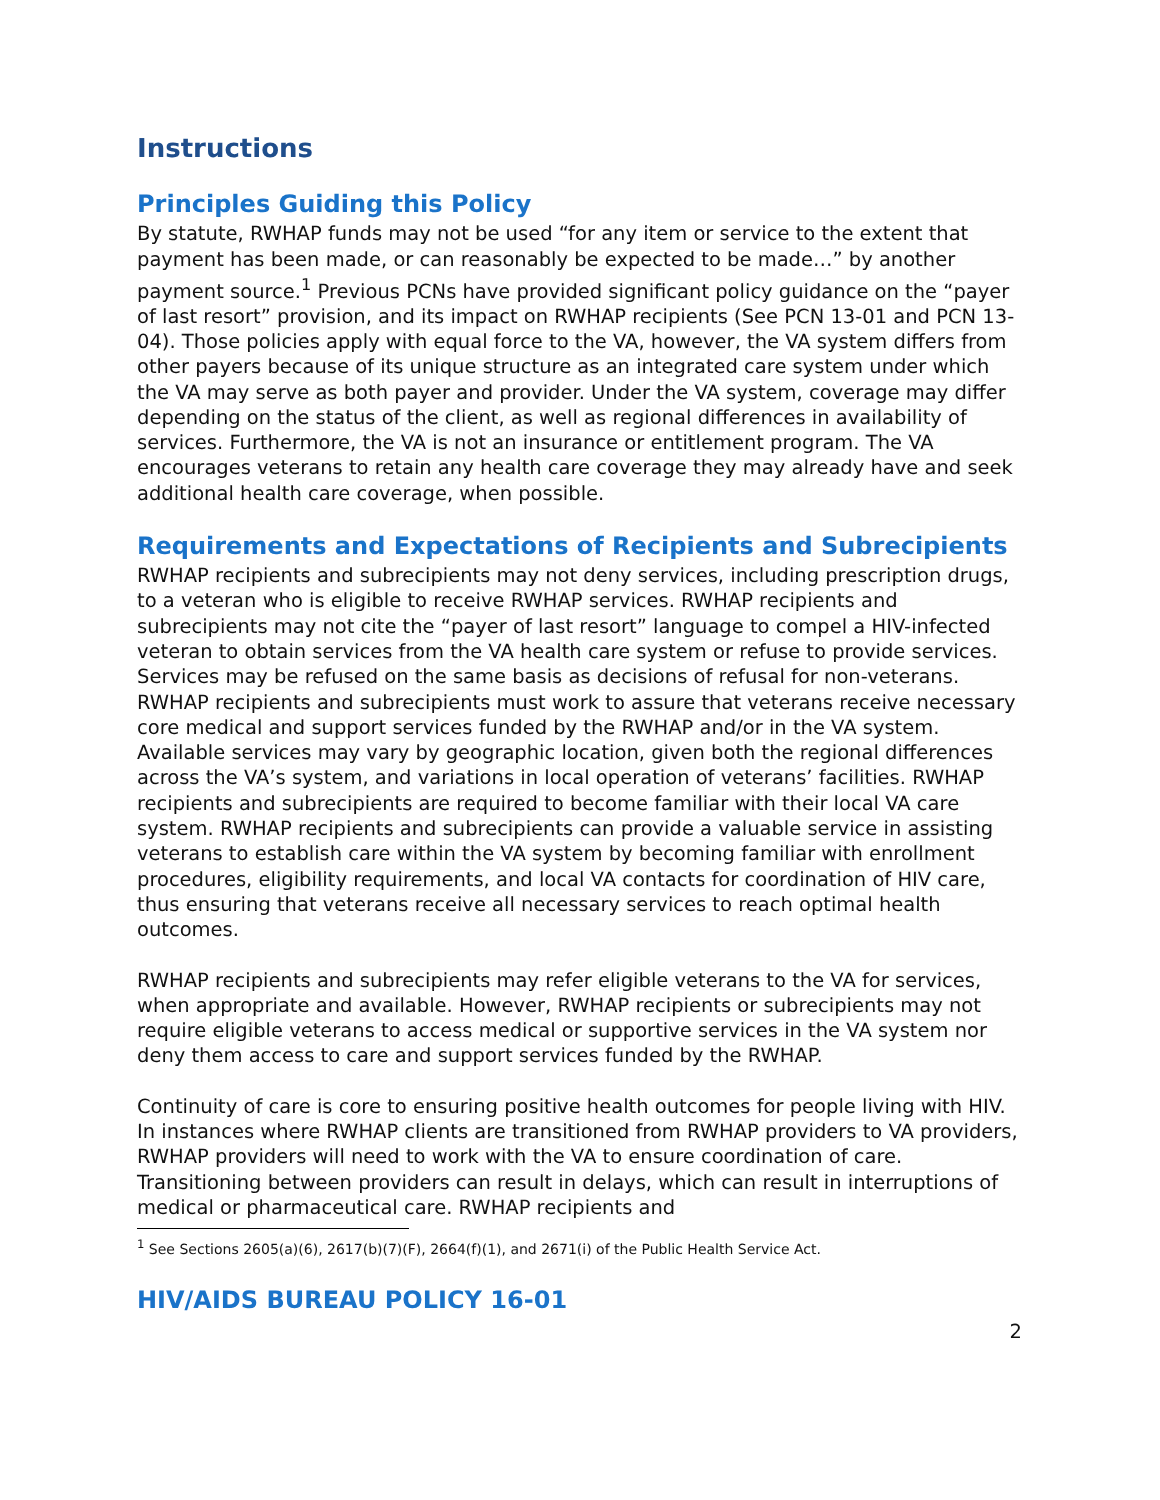Instructions
Principles Guiding this Policy
By statute, RWHAP funds may not be used “for any item or service to the extent that payment has been made, or can reasonably be expected to be made…” by another payment source.<sup>1</sup> Previous PCNs have provided significant policy guidance on the “payer of last resort” provision, and its impact on RWHAP recipients (See PCN 13-01 and PCN 13-04). Those policies apply with equal force to the VA, however, the VA system differs from other payers because of its unique structure as an integrated care system under which the VA may serve as both payer and provider. Under the VA system, coverage may differ depending on the status of the client, as well as regional differences in availability of services. Furthermore, the VA is not an insurance or entitlement program. The VA encourages veterans to retain any health care coverage they may already have and seek additional health care coverage, when possible.
Requirements and Expectations of Recipients and Subrecipients
RWHAP recipients and subrecipients may not deny services, including prescription drugs, to a veteran who is eligible to receive RWHAP services. RWHAP recipients and subrecipients may not cite the “payer of last resort” language to compel a HIV-infected veteran to obtain services from the VA health care system or refuse to provide services. Services may be refused on the same basis as decisions of refusal for non-veterans. RWHAP recipients and subrecipients must work to assure that veterans receive necessary core medical and support services funded by the RWHAP and/or in the VA system. Available services may vary by geographic location, given both the regional differences across the VA’s system, and variations in local operation of veterans’ facilities. RWHAP recipients and subrecipients are required to become familiar with their local VA care system. RWHAP recipients and subrecipients can provide a valuable service in assisting veterans to establish care within the VA system by becoming familiar with enrollment procedures, eligibility requirements, and local VA contacts for coordination of HIV care, thus ensuring that veterans receive all necessary services to reach optimal health outcomes.
RWHAP recipients and subrecipients may refer eligible veterans to the VA for services, when appropriate and available. However, RWHAP recipients or subrecipients may not require eligible veterans to access medical or supportive services in the VA system nor deny them access to care and support services funded by the RWHAP.
Continuity of care is core to ensuring positive health outcomes for people living with HIV. In instances where RWHAP clients are transitioned from RWHAP providers to VA providers, RWHAP providers will need to work with the VA to ensure coordination of care. Transitioning between providers can result in delays, which can result in interruptions of medical or pharmaceutical care. RWHAP recipients and
<sup>1</sup> See Sections 2605(a)(6), 2617(b)(7)(F), 2664(f)(1), and 2671(i) of the Public Health Service Act.
HIV/AIDS BUREAU POLICY 16-01
2